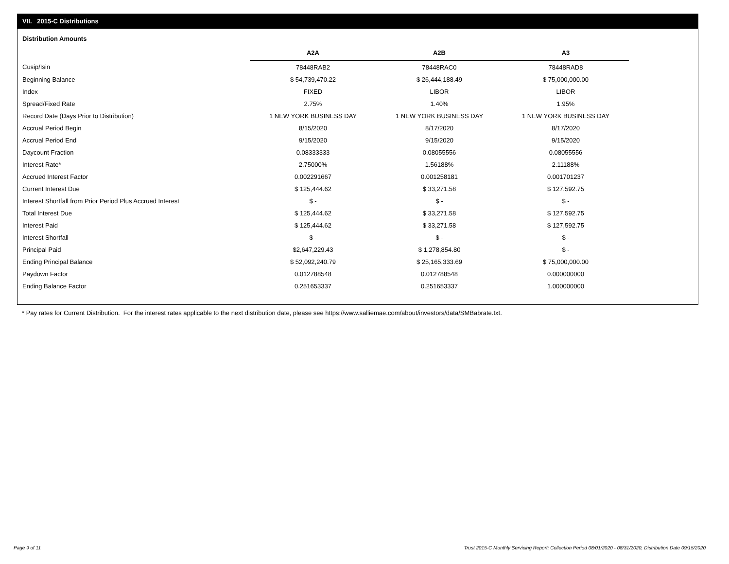VII. 2015-C Distributions
Distribution Amounts
| | A2A | A2B | A3 |
| --- | --- | --- | --- |
| Cusip/Isin | 78448RAB2 | 78448RAC0 | 78448RAD8 |
| Beginning Balance | $ 54,739,470.22 | $ 26,444,188.49 | $ 75,000,000.00 |
| Index | FIXED | LIBOR | LIBOR |
| Spread/Fixed Rate | 2.75% | 1.40% | 1.95% |
| Record Date (Days Prior to Distribution) | 1 NEW YORK BUSINESS DAY | 1 NEW YORK BUSINESS DAY | 1 NEW YORK BUSINESS DAY |
| Accrual Period Begin | 8/15/2020 | 8/17/2020 | 8/17/2020 |
| Accrual Period End | 9/15/2020 | 9/15/2020 | 9/15/2020 |
| Daycount Fraction | 0.08333333 | 0.08055556 | 0.08055556 |
| Interest Rate* | 2.75000% | 1.56188% | 2.11188% |
| Accrued Interest Factor | 0.002291667 | 0.001258181 | 0.001701237 |
| Current Interest Due | $ 125,444.62 | $ 33,271.58 | $ 127,592.75 |
| Interest Shortfall from Prior Period Plus Accrued Interest | $ - | $ - | $ - |
| Total Interest Due | $ 125,444.62 | $ 33,271.58 | $ 127,592.75 |
| Interest Paid | $ 125,444.62 | $ 33,271.58 | $ 127,592.75 |
| Interest Shortfall | $ - | $ - | $ - |
| Principal Paid | $2,647,229.43 | $ 1,278,854.80 | $ - |
| Ending Principal Balance | $ 52,092,240.79 | $ 25,165,333.69 | $ 75,000,000.00 |
| Paydown Factor | 0.012788548 | 0.012788548 | 0.000000000 |
| Ending Balance Factor | 0.251653337 | 0.251653337 | 1.000000000 |
* Pay rates for Current Distribution. For the interest rates applicable to the next distribution date, please see https://www.salliemae.com/about/investors/data/SMBabrate.txt.
Page 9 of 11
Trust 2015-C Monthly Servicing Report: Collection Period 08/01/2020 - 08/31/2020, Distribution Date 09/15/2020